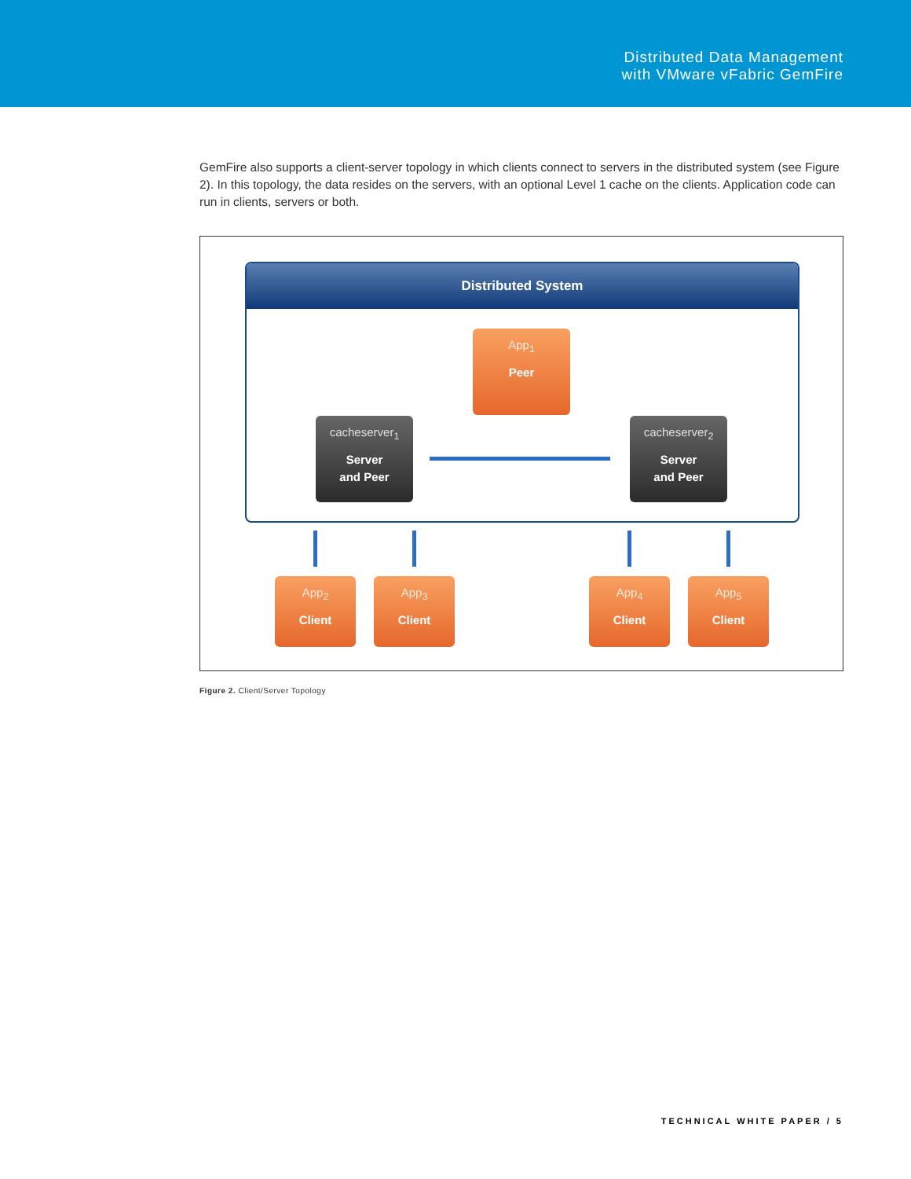Distributed Data Management
with VMware vFabric GemFire
GemFire also supports a client-server topology in which clients connect to servers in the distributed system (see Figure 2). In this topology, the data resides on the servers, with an optional Level 1 cache on the clients. Application code can run in clients, servers or both.
Distributed System
App<sub>1</sub>
Peer
cacheserver<sub>1</sub>
Server
and Peer
cacheserver<sub>2</sub>
Server
and Peer
App<sub>2</sub>
Client
App<sub>3</sub>
Client
App<sub>4</sub>
Client
App<sub>5</sub>
Client
Figure 2. Client/Server Topology
TECHNICAL WHITE PAPER / 5